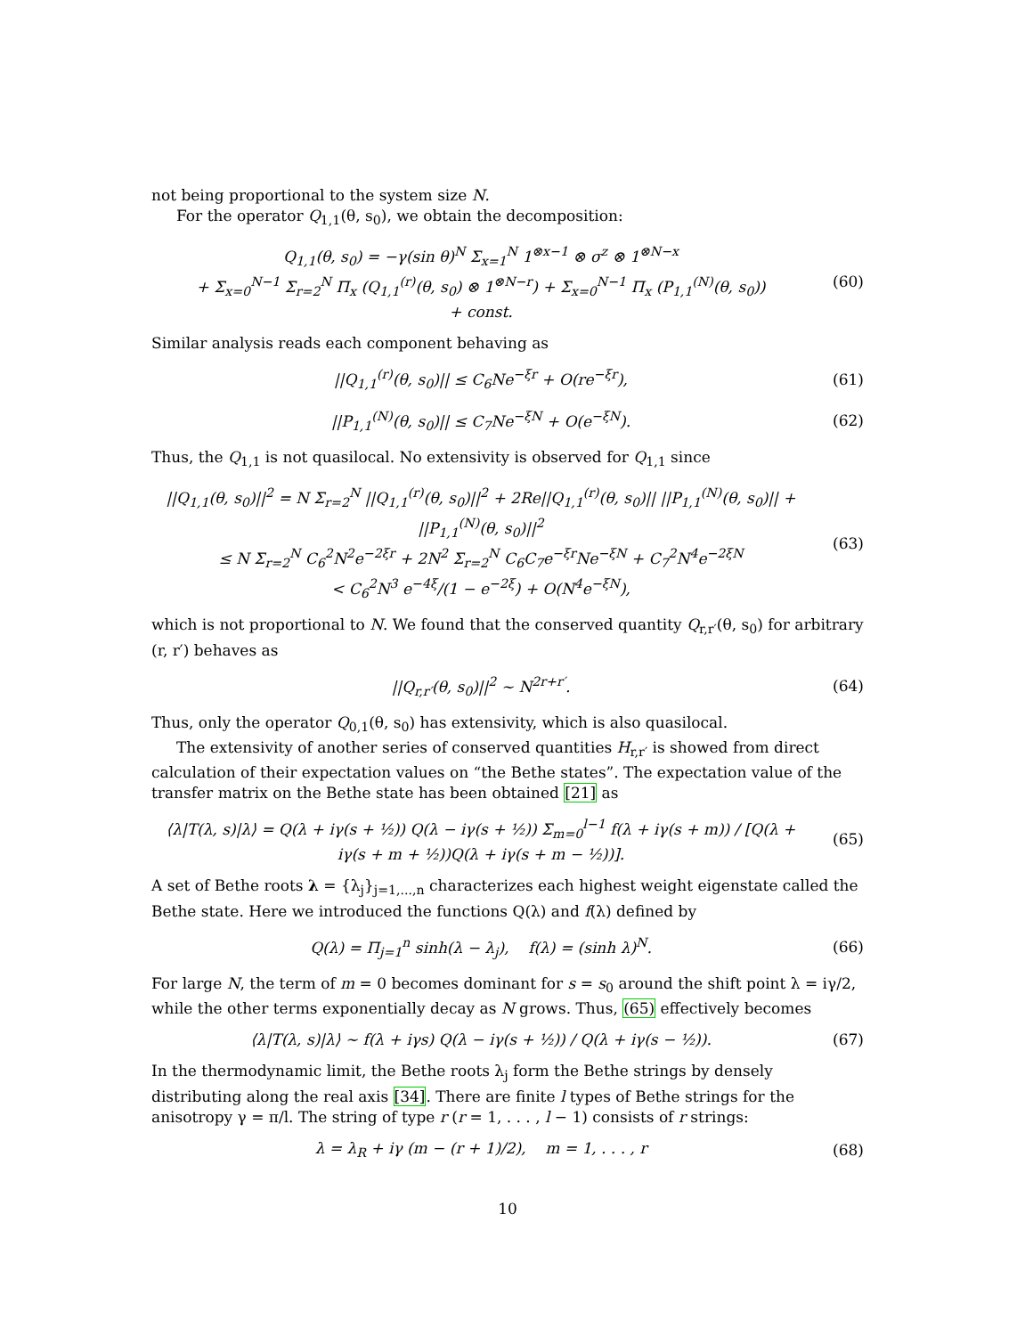not being proportional to the system size N.
For the operator Q<sub>1,1</sub>(θ, s<sub>0</sub>), we obtain the decomposition:
Q<sub>1,1</sub>(θ, s<sub>0</sub>) = −γ(sin θ)<sup>N</sup> Σ<sub>x=1</sub><sup>N</sup> 1<sup>⊗x−1</sup> ⊗ σ<sup>z</sup> ⊗ 1<sup>⊗N−x</sup>
+ Σ<sub>x=0</sub><sup>N−1</sup> Σ<sub>r=2</sub><sup>N</sup> Π<sub>x</sub> (Q<sub>1,1</sub><sup>(r)</sup>(θ, s<sub>0</sub>) ⊗ 1<sup>⊗N−r</sup>) + Σ<sub>x=0</sub><sup>N−1</sup> Π<sub>x</sub> (P<sub>1,1</sub><sup>(N)</sup>(θ, s<sub>0</sub>))
+ const.
(60)
Similar analysis reads each component behaving as
||Q<sub>1,1</sub><sup>(r)</sup>(θ, s<sub>0</sub>)|| ≤ C<sub>6</sub>Ne<sup>−ξr</sup> + O(re<sup>−ξr</sup>),
(61)
||P<sub>1,1</sub><sup>(N)</sup>(θ, s<sub>0</sub>)|| ≤ C<sub>7</sub>Ne<sup>−ξN</sup> + O(e<sup>−ξN</sup>).
(62)
Thus, the Q<sub>1,1</sub> is not quasilocal. No extensivity is observed for Q<sub>1,1</sub> since
||Q<sub>1,1</sub>(θ, s<sub>0</sub>)||<sup>2</sup> = N Σ<sub>r=2</sub><sup>N</sup> ||Q<sub>1,1</sub><sup>(r)</sup>(θ, s<sub>0</sub>)||<sup>2</sup> + 2Re||Q<sub>1,1</sub><sup>(r)</sup>(θ, s<sub>0</sub>)|| ||P<sub>1,1</sub><sup>(N)</sup>(θ, s<sub>0</sub>)|| + ||P<sub>1,1</sub><sup>(N)</sup>(θ, s<sub>0</sub>)||<sup>2</sup>
≤ N Σ<sub>r=2</sub><sup>N</sup> C<sub>6</sub><sup>2</sup>N<sup>2</sup>e<sup>−2ξr</sup> + 2N<sup>2</sup> Σ<sub>r=2</sub><sup>N</sup> C<sub>6</sub>C<sub>7</sub>e<sup>−ξr</sup>Ne<sup>−ξN</sup> + C<sub>7</sub><sup>2</sup>N<sup>4</sup>e<sup>−2ξN</sup>
< C<sub>6</sub><sup>2</sup>N<sup>3</sup> e<sup>−4ξ</sup>/(1 − e<sup>−2ξ</sup>) + O(N<sup>4</sup>e<sup>−ξN</sup>),
(63)
which is not proportional to N. We found that the conserved quantity Q<sub>r,r′</sub>(θ, s<sub>0</sub>) for arbitrary (r, r′) behaves as
||Q<sub>r,r′</sub>(θ, s<sub>0</sub>)||<sup>2</sup> ∼ N<sup>2r+r′</sup>. (64)
Thus, only the operator Q<sub>0,1</sub>(θ, s<sub>0</sub>) has extensivity, which is also quasilocal.
The extensivity of another series of conserved quantities H<sub>r,r′</sub> is showed from direct calculation of their expectation values on “the Bethe states”. The expectation value of the transfer matrix on the Bethe state has been obtained [21] as
⟨λ|T(λ, s)|λ⟩ = Q(λ + iγ(s + ½)) Q(λ − iγ(s + ½)) Σ<sub>m=0</sub><sup>l−1</sup> f(λ + iγ(s + m)) / [Q(λ + iγ(s + m + ½))Q(λ + iγ(s + m − ½))].
(65)
A set of Bethe roots λ = {λ<sub>j</sub>}<sub>j=1,...,n</sub> characterizes each highest weight eigenstate called the Bethe state. Here we introduced the functions Q(λ) and f(λ) defined by
Q(λ) = Π<sub>j=1</sub><sup>n</sup> sinh(λ − λ<sub>j</sub>), f(λ) = (sinh λ)<sup>N</sup>.
(66)
For large N, the term of m = 0 becomes dominant for s = s<sub>0</sub> around the shift point λ = iγ/2, while the other terms exponentially decay as N grows. Thus, (65) effectively becomes
⟨λ|T(λ, s)|λ⟩ ∼ f(λ + iγs) Q(λ − iγ(s + ½)) / Q(λ + iγ(s − ½)).
(67)
In the thermodynamic limit, the Bethe roots λ<sub>j</sub> form the Bethe strings by densely distributing along the real axis [34]. There are finite l types of Bethe strings for the anisotropy γ = π/l. The string of type r (r = 1, . . . , l − 1) consists of r strings:
λ = λ<sub>R</sub> + iγ (m − (r + 1)/2), m = 1, . . . , r
(68)
10